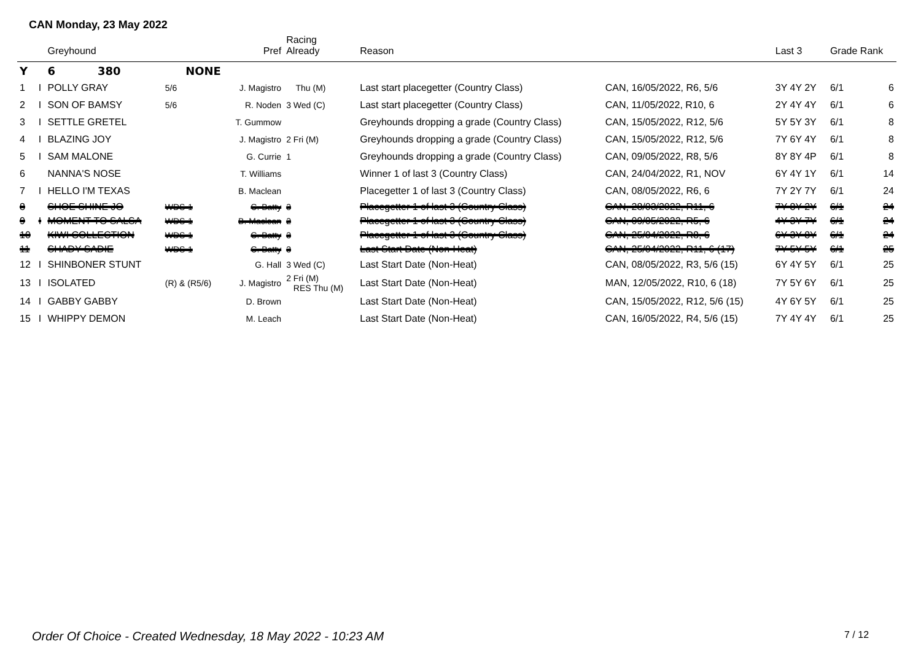CAN Monday, 23 May 2022
| | | Greyhound | | Pref | Racing Already | Reason | | Last 3 | Grade Rank | |
| --- | --- | --- | --- | --- | --- | --- | --- | --- | --- | --- |
| Y | | 6 380 | NONE | | | | | | | |
| 1 | I | POLLY GRAY | 5/6 | J. Magistro | Thu (M) | Last start placegetter (Country Class) | CAN, 16/05/2022, R6, 5/6 | 3Y 4Y 2Y | 6/1 | 6 |
| 2 | I | SON OF BAMSY | 5/6 | R. Noden | 3 Wed (C) | Last start placegetter (Country Class) | CAN, 11/05/2022, R10, 6 | 2Y 4Y 4Y | 6/1 | 6 |
| 3 | I | SETTLE GRETEL | | T. Gummow | | Greyhounds dropping a grade (Country Class) | CAN, 15/05/2022, R12, 5/6 | 5Y 5Y 3Y | 6/1 | 8 |
| 4 | I | BLAZING JOY | | J. Magistro | 2 Fri (M) | Greyhounds dropping a grade (Country Class) | CAN, 15/05/2022, R12, 5/6 | 7Y 6Y 4Y | 6/1 | 8 |
| 5 | I | SAM MALONE | | G. Currie | 1 | Greyhounds dropping a grade (Country Class) | CAN, 09/05/2022, R8, 5/6 | 8Y 8Y 4P | 6/1 | 8 |
| 6 | | NANNA'S NOSE | | T. Williams | | Winner 1 of last 3 (Country Class) | CAN, 24/04/2022, R1, NOV | 6Y 4Y 1Y | 6/1 | 14 |
| 7 | I | HELLO I'M TEXAS | | B. Maclean | | Placegetter 1 of last 3 (Country Class) | CAN, 08/05/2022, R6, 6 | 7Y 2Y 7Y | 6/1 | 24 |
| 8 | | SHOE SHINE JO | WDS-1 | C. Batty | 3 | Placegetter 1 of last 3 (Country Class) | CAN, 28/03/2022, R11, 6 | 7Y 8Y 2Y | 6/1 | 24 |
| 9 | I | MOMENT TO SALSA | WDS-1 | B. Maclean | 2 | Placegetter 1 of last 3 (Country Class) | CAN, 09/05/2022, R5, 6 | 4Y 3Y 7Y | 6/1 | 24 |
| 10 | | KIWI COLLECTION | WDS-1 | C. Batty | 3 | Placegetter 1 of last 3 (Country Class) | CAN, 25/04/2022, R8, 6 | 6Y 3Y 8Y | 6/1 | 24 |
| 11 | | SHADY SADIE | WDS-1 | C. Batty | 3 | Last Start Date (Non-Heat) | CAN, 25/04/2022, R11, 6 (17) | 7Y 5Y 5Y | 6/1 | 25 |
| 12 | I | SHINBONER STUNT | | G. Hall | 3 Wed (C) | Last Start Date (Non-Heat) | CAN, 08/05/2022, R3, 5/6 (15) | 6Y 4Y 5Y | 6/1 | 25 |
| 13 | I | ISOLATED | (R) & (R5/6) | J. Magistro | 2 Fri (M) RES Thu (M) | Last Start Date (Non-Heat) | MAN, 12/05/2022, R10, 6 (18) | 7Y 5Y 6Y | 6/1 | 25 |
| 14 | I | GABBY GABBY | | D. Brown | | Last Start Date (Non-Heat) | CAN, 15/05/2022, R12, 5/6 (15) | 4Y 6Y 5Y | 6/1 | 25 |
| 15 | I | WHIPPY DEMON | | M. Leach | | Last Start Date (Non-Heat) | CAN, 16/05/2022, R4, 5/6 (15) | 7Y 4Y 4Y | 6/1 | 25 |
Order Of Choice - Created Wednesday, 18 May 2022 - 10:23 AM
7 / 12